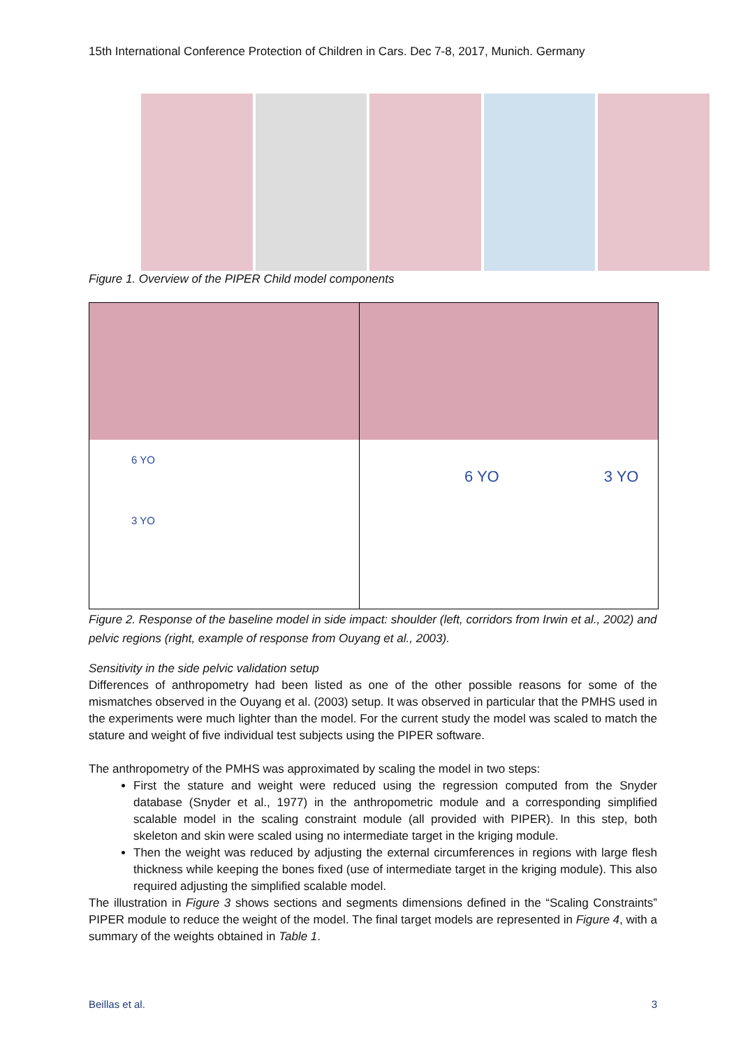15th International Conference Protection of Children in Cars. Dec 7-8, 2017, Munich. Germany
Figure 1. Overview of the PIPER Child model components
6 YO
3 YO
6 YO 3 YO
Figure 2. Response of the baseline model in side impact: shoulder (left, corridors from Irwin et al., 2002) and pelvic regions (right, example of response from Ouyang et al., 2003).
Sensitivity in the side pelvic validation setup
Differences of anthropometry had been listed as one of the other possible reasons for some of the mismatches observed in the Ouyang et al. (2003) setup. It was observed in particular that the PMHS used in the experiments were much lighter than the model. For the current study the model was scaled to match the stature and weight of five individual test subjects using the PIPER software.
The anthropometry of the PMHS was approximated by scaling the model in two steps:
First the stature and weight were reduced using the regression computed from the Snyder database (Snyder et al., 1977) in the anthropometric module and a corresponding simplified scalable model in the scaling constraint module (all provided with PIPER). In this step, both skeleton and skin were scaled using no intermediate target in the kriging module.
Then the weight was reduced by adjusting the external circumferences in regions with large flesh thickness while keeping the bones fixed (use of intermediate target in the kriging module). This also required adjusting the simplified scalable model.
The illustration in Figure 3 shows sections and segments dimensions defined in the “Scaling Constraints” PIPER module to reduce the weight of the model. The final target models are represented in Figure 4, with a summary of the weights obtained in Table 1.
Beillas et al. 3